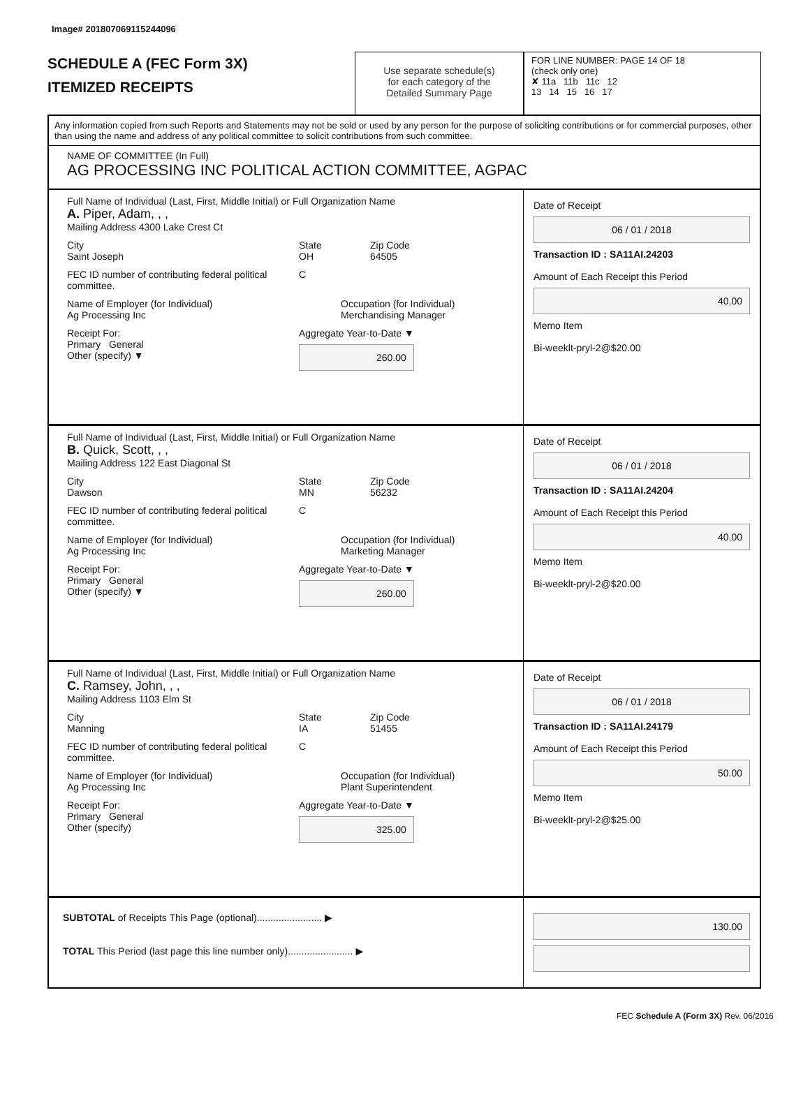Image# 201807069115244096
SCHEDULE A (FEC Form 3X)
ITEMIZED RECEIPTS
Use separate schedule(s)
for each category of the
Detailed Summary Page
FOR LINE NUMBER: PAGE 14 OF 18
(check only one)
✘ 11a 11b 11c 12
13 14 15 16 17
Any information copied from such Reports and Statements may not be sold or used by any person for the purpose of soliciting contributions or for commercial purposes, other than using the name and address of any political committee to solicit contributions from such committee.
NAME OF COMMITTEE (In Full)
AG PROCESSING INC POLITICAL ACTION COMMITTEE, AGPAC
Full Name of Individual (Last, First, Middle Initial) or Full Organization Name
A. Piper, Adam, , ,
Mailing Address 4300 Lake Crest Ct
City
Saint Joseph State
OH Zip Code
64505
FEC ID number of contributing federal political committee. C
Name of Employer (for Individual)
Ag Processing Inc Occupation (for Individual)
Merchandising Manager
Receipt For:
Primary General
Other (specify) ▼ Aggregate Year-to-Date ▼
260.00
Date of Receipt
06 / 01 / 2018
Transaction ID : SA11AI.24203
Amount of Each Receipt this Period
40.00
Memo Item
Bi-weeklt-pryl-2@$20.00
Full Name of Individual (Last, First, Middle Initial) or Full Organization Name
B. Quick, Scott, , ,
Mailing Address 122 East Diagonal St
City
Dawson State
MN Zip Code
56232
FEC ID number of contributing federal political committee. C
Name of Employer (for Individual)
Ag Processing Inc Occupation (for Individual)
Marketing Manager
Receipt For:
Primary General
Other (specify) ▼ Aggregate Year-to-Date ▼
260.00
Date of Receipt
06 / 01 / 2018
Transaction ID : SA11AI.24204
Amount of Each Receipt this Period
40.00
Memo Item
Bi-weeklt-pryl-2@$20.00
Full Name of Individual (Last, First, Middle Initial) or Full Organization Name
C. Ramsey, John, , ,
Mailing Address 1103 Elm St
City
Manning State
IA Zip Code
51455
FEC ID number of contributing federal political committee. C
Name of Employer (for Individual)
Ag Processing Inc Occupation (for Individual)
Plant Superintendent
Receipt For:
Primary General
Other (specify) Aggregate Year-to-Date ▼
325.00
Date of Receipt
06 / 01 / 2018
Transaction ID : SA11AI.24179
Amount of Each Receipt this Period
50.00
Memo Item
Bi-weeklt-pryl-2@$25.00
SUBTOTAL of Receipts This Page (optional)........................ ▶
TOTAL This Period (last page this line number only)........................ ▶
130.00
FEC Schedule A (Form 3X) Rev. 06/2016